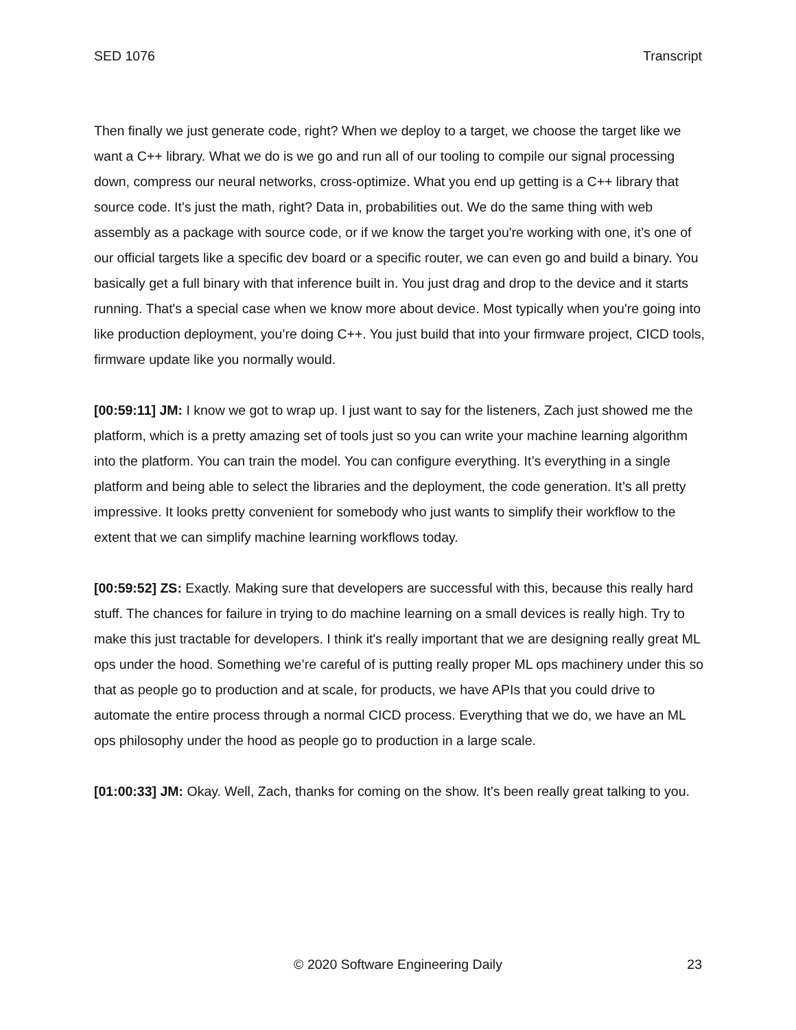SED 1076 Transcript
Then finally we just generate code, right? When we deploy to a target, we choose the target like we want a C++ library. What we do is we go and run all of our tooling to compile our signal processing down, compress our neural networks, cross-optimize. What you end up getting is a C++ library that source code. It's just the math, right? Data in, probabilities out. We do the same thing with web assembly as a package with source code, or if we know the target you're working with one, it’s one of our official targets like a specific dev board or a specific router, we can even go and build a binary. You basically get a full binary with that inference built in. You just drag and drop to the device and it starts running. That's a special case when we know more about device. Most typically when you're going into like production deployment, you’re doing C++. You just build that into your firmware project, CICD tools, firmware update like you normally would.
[00:59:11] JM: I know we got to wrap up. I just want to say for the listeners, Zach just showed me the platform, which is a pretty amazing set of tools just so you can write your machine learning algorithm into the platform. You can train the model. You can configure everything. It’s everything in a single platform and being able to select the libraries and the deployment, the code generation. It’s all pretty impressive. It looks pretty convenient for somebody who just wants to simplify their workflow to the extent that we can simplify machine learning workflows today.
[00:59:52] ZS: Exactly. Making sure that developers are successful with this, because this really hard stuff. The chances for failure in trying to do machine learning on a small devices is really high. Try to make this just tractable for developers. I think it's really important that we are designing really great ML ops under the hood. Something we’re careful of is putting really proper ML ops machinery under this so that as people go to production and at scale, for products, we have APIs that you could drive to automate the entire process through a normal CICD process. Everything that we do, we have an ML ops philosophy under the hood as people go to production in a large scale.
[01:00:33] JM: Okay. Well, Zach, thanks for coming on the show. It's been really great talking to you.
© 2020 Software Engineering Daily
23